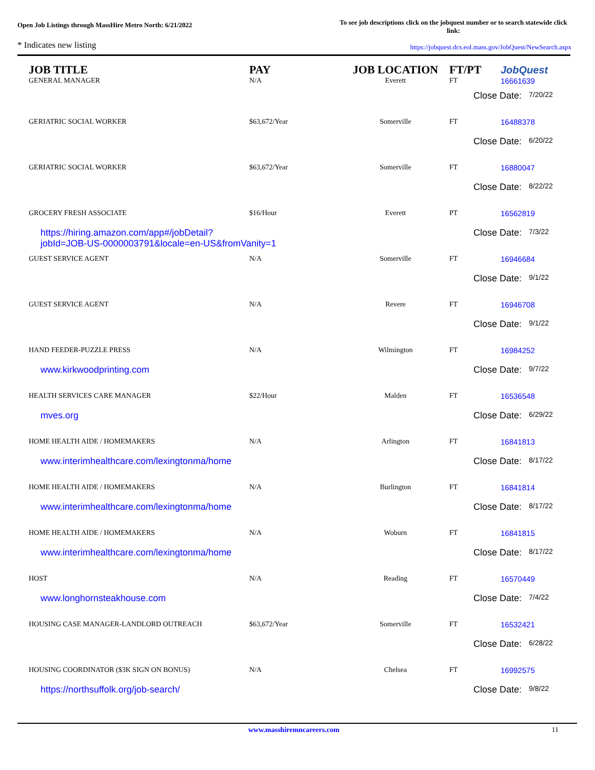Open Job Listings through MassHire Metro North: 6/21/2022
To see job descriptions click on the jobquest number or to search statewide click link:
* Indicates new listing
https://jobquest.dcs.eol.mass.gov/JobQuest/NewSearch.aspx
| JOB TITLE GENERAL MANAGER | PAY N/A | JOB LOCATION Everett | FT/PT FT | Job Quest 16661639 |
| --- | --- | --- | --- | --- |
| | | | Close Date: 7/20/22 | |
| GERIATRIC SOCIAL WORKER | $63,672/Year | Somerville | FT | 16488378 |
| | | | Close Date: 6/20/22 | |
| GERIATRIC SOCIAL WORKER | $63,672/Year | Somerville | FT | 16880047 |
| | | | Close Date: 8/22/22 | |
| GROCERY FRESH ASSOCIATE | $16/Hour | Everett | PT | 16562819 |
| https://hiring.amazon.com/app#/jobDetail? jobId=JOB-US-0000003791&locale=en-US&fromVanity=1 | | | Close Date: 7/3/22 | |
| GUEST SERVICE AGENT | N/A | Somerville | FT | 16946684 |
| | | | Close Date: 9/1/22 | |
| GUEST SERVICE AGENT | N/A | Revere | FT | 16946708 |
| | | | Close Date: 9/1/22 | |
| HAND FEEDER-PUZZLE PRESS | N/A | Wilmington | FT | 16984252 |
| www.kirkwoodprinting.com | | | Close Date: 9/7/22 | |
| HEALTH SERVICES CARE MANAGER | $22/Hour | Malden | FT | 16536548 |
| mves.org | | | Close Date: 6/29/22 | |
| HOME HEALTH AIDE / HOMEMAKERS | N/A | Arlington | FT | 16841813 |
| www.interimhealthcare.com/lexingtonma/home | | | Close Date: 8/17/22 | |
| HOME HEALTH AIDE / HOMEMAKERS | N/A | Burlington | FT | 16841814 |
| www.interimhealthcare.com/lexingtonma/home | | | Close Date: 8/17/22 | |
| HOME HEALTH AIDE / HOMEMAKERS | N/A | Woburn | FT | 16841815 |
| www.interimhealthcare.com/lexingtonma/home | | | Close Date: 8/17/22 | |
| HOST | N/A | Reading | FT | 16570449 |
| www.longhornsteakhouse.com | | | Close Date: 7/4/22 | |
| HOUSING CASE MANAGER-LANDLORD OUTREACH | $63,672/Year | Somerville | FT | 16532421 |
| | | | Close Date: 6/28/22 | |
| HOUSING COORDINATOR ($3K SIGN ON BONUS) | N/A | Chelsea | FT | 16992575 |
| https://northsuffolk.org/job-search/ | | | Close Date: 9/8/22 | |
www.masshiremncareers.com 11